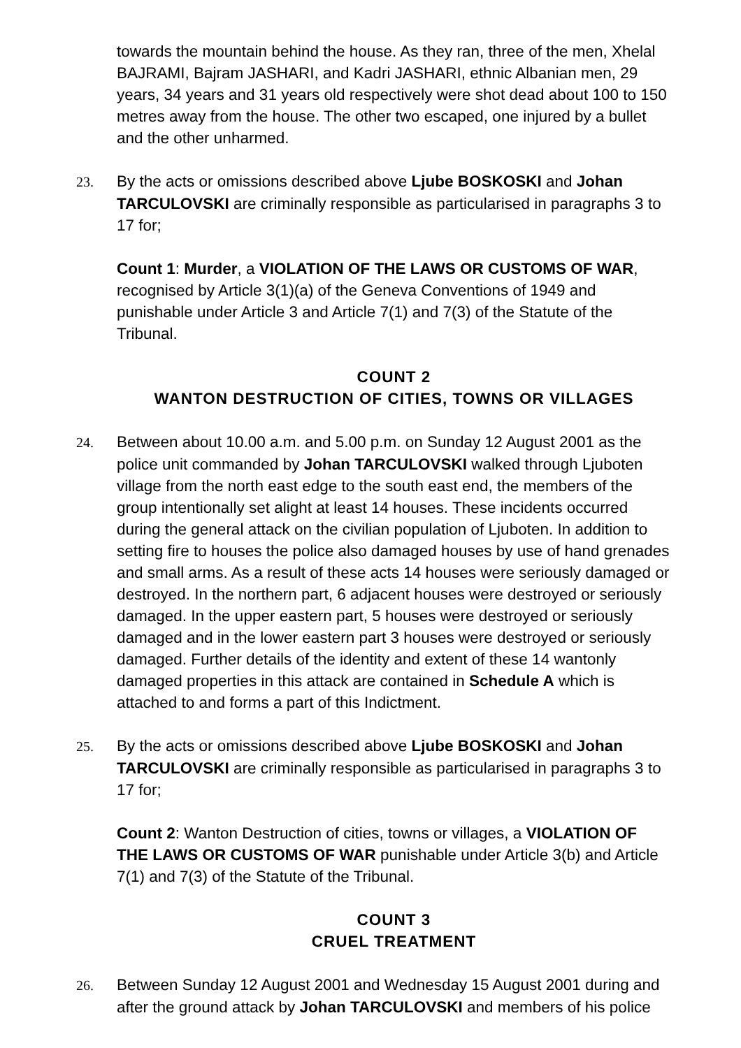towards the mountain behind the house. As they ran, three of the men, Xhelal BAJRAMI, Bajram JASHARI, and Kadri JASHARI, ethnic Albanian men, 29 years, 34 years and 31 years old respectively were shot dead about 100 to 150 metres away from the house. The other two escaped, one injured by a bullet and the other unharmed.
23. By the acts or omissions described above Ljube BOSKOSKI and Johan TARCULOVSKI are criminally responsible as particularised in paragraphs 3 to 17 for;
Count 1: Murder, a VIOLATION OF THE LAWS OR CUSTOMS OF WAR, recognised by Article 3(1)(a) of the Geneva Conventions of 1949 and punishable under Article 3 and Article 7(1) and 7(3) of the Statute of the Tribunal.
COUNT 2
WANTON DESTRUCTION OF CITIES, TOWNS OR VILLAGES
24. Between about 10.00 a.m. and 5.00 p.m. on Sunday 12 August 2001 as the police unit commanded by Johan TARCULOVSKI walked through Ljuboten village from the north east edge to the south east end, the members of the group intentionally set alight at least 14 houses. These incidents occurred during the general attack on the civilian population of Ljuboten. In addition to setting fire to houses the police also damaged houses by use of hand grenades and small arms. As a result of these acts 14 houses were seriously damaged or destroyed. In the northern part, 6 adjacent houses were destroyed or seriously damaged. In the upper eastern part, 5 houses were destroyed or seriously damaged and in the lower eastern part 3 houses were destroyed or seriously damaged. Further details of the identity and extent of these 14 wantonly damaged properties in this attack are contained in Schedule A which is attached to and forms a part of this Indictment.
25. By the acts or omissions described above Ljube BOSKOSKI and Johan TARCULOVSKI are criminally responsible as particularised in paragraphs 3 to 17 for;
Count 2: Wanton Destruction of cities, towns or villages, a VIOLATION OF THE LAWS OR CUSTOMS OF WAR punishable under Article 3(b) and Article 7(1) and 7(3) of the Statute of the Tribunal.
COUNT 3
CRUEL TREATMENT
26. Between Sunday 12 August 2001 and Wednesday 15 August 2001 during and after the ground attack by Johan TARCULOVSKI and members of his police